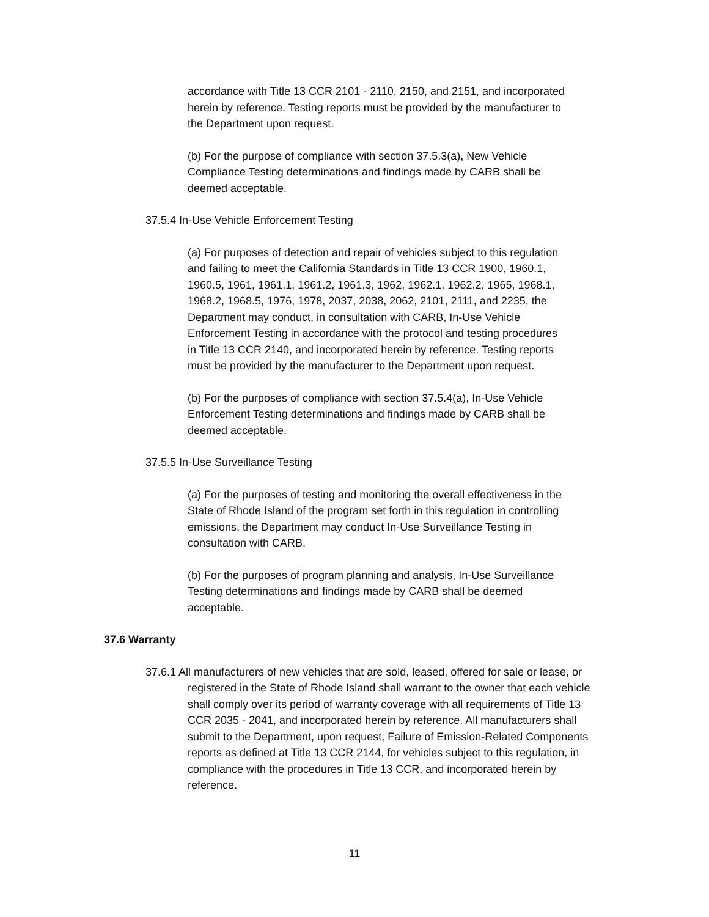accordance with Title 13 CCR 2101 - 2110, 2150, and 2151, and incorporated herein by reference. Testing reports must be provided by the manufacturer to the Department upon request.
(b) For the purpose of compliance with section 37.5.3(a), New Vehicle Compliance Testing determinations and findings made by CARB shall be deemed acceptable.
37.5.4 In-Use Vehicle Enforcement Testing
(a) For purposes of detection and repair of vehicles subject to this regulation and failing to meet the California Standards in Title 13 CCR 1900, 1960.1, 1960.5, 1961, 1961.1, 1961.2, 1961.3, 1962, 1962.1, 1962.2, 1965, 1968.1, 1968.2, 1968.5, 1976, 1978, 2037, 2038, 2062, 2101, 2111, and 2235, the Department may conduct, in consultation with CARB, In-Use Vehicle Enforcement Testing in accordance with the protocol and testing procedures in Title 13 CCR 2140, and incorporated herein by reference. Testing reports must be provided by the manufacturer to the Department upon request.
(b) For the purposes of compliance with section 37.5.4(a), In-Use Vehicle Enforcement Testing determinations and findings made by CARB shall be deemed acceptable.
37.5.5 In-Use Surveillance Testing
(a) For the purposes of testing and monitoring the overall effectiveness in the State of Rhode Island of the program set forth in this regulation in controlling emissions, the Department may conduct In-Use Surveillance Testing in consultation with CARB.
(b) For the purposes of program planning and analysis, In-Use Surveillance Testing determinations and findings made by CARB shall be deemed acceptable.
37.6 Warranty
37.6.1 All manufacturers of new vehicles that are sold, leased, offered for sale or lease, or registered in the State of Rhode Island shall warrant to the owner that each vehicle shall comply over its period of warranty coverage with all requirements of Title 13 CCR 2035 - 2041, and incorporated herein by reference. All manufacturers shall submit to the Department, upon request, Failure of Emission-Related Components reports as defined at Title 13 CCR 2144, for vehicles subject to this regulation, in compliance with the procedures in Title 13 CCR, and incorporated herein by reference.
11